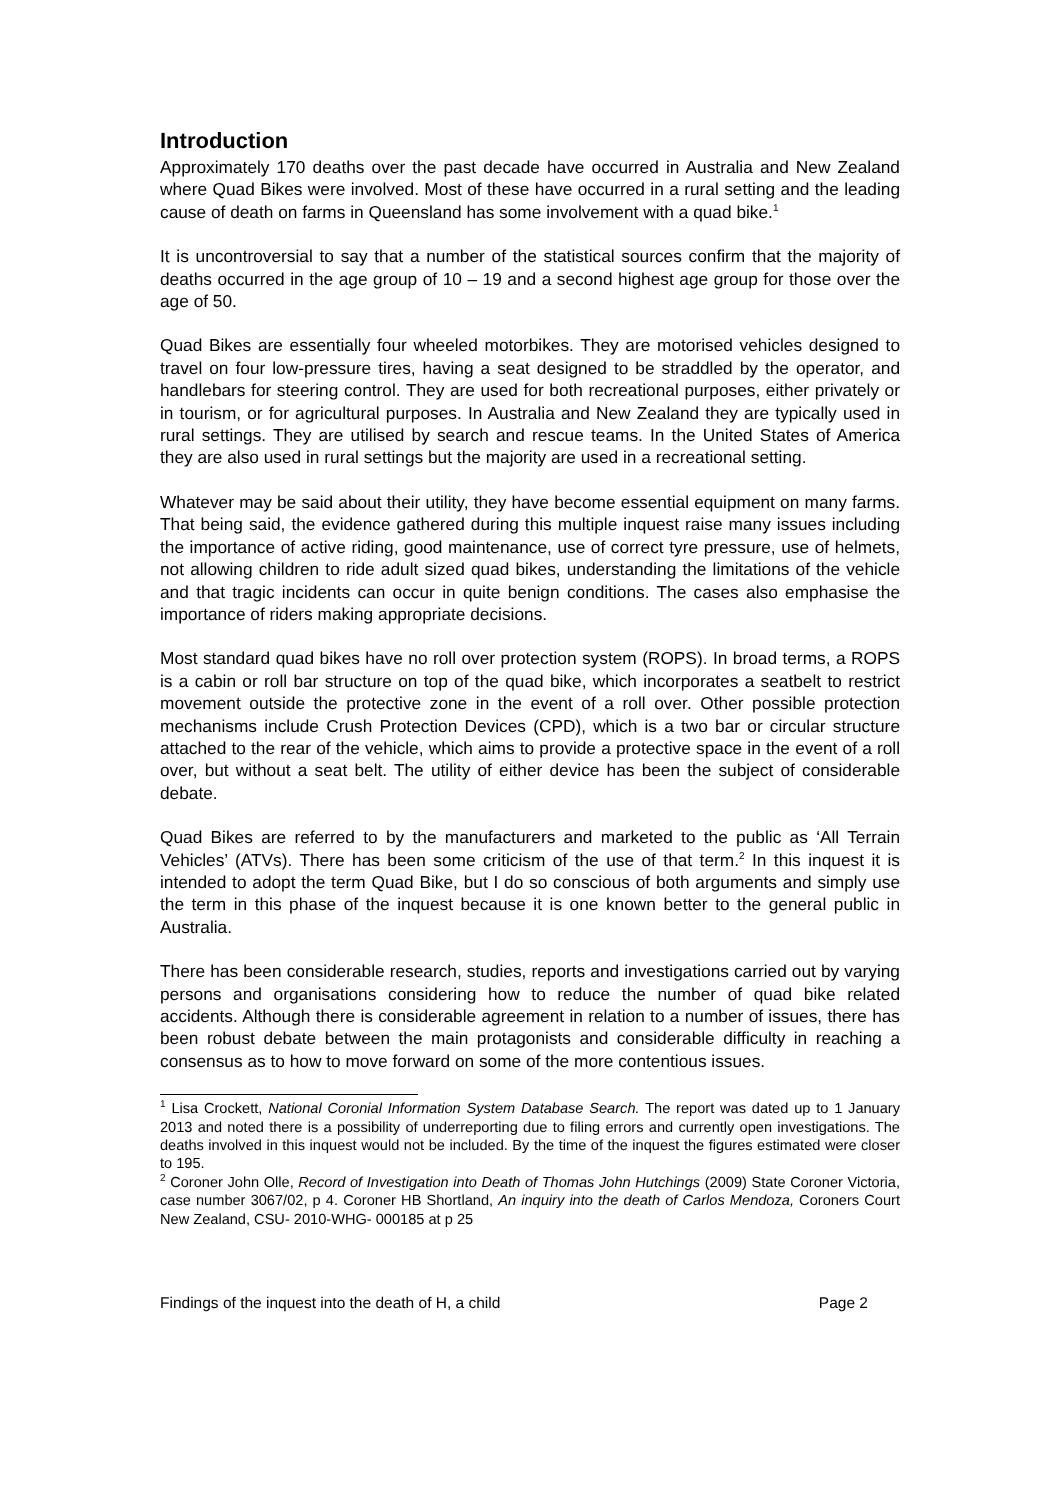Introduction
Approximately 170 deaths over the past decade have occurred in Australia and New Zealand where Quad Bikes were involved. Most of these have occurred in a rural setting and the leading cause of death on farms in Queensland has some involvement with a quad bike.<sup>1</sup>
It is uncontroversial to say that a number of the statistical sources confirm that the majority of deaths occurred in the age group of 10 – 19 and a second highest age group for those over the age of 50.
Quad Bikes are essentially four wheeled motorbikes. They are motorised vehicles designed to travel on four low-pressure tires, having a seat designed to be straddled by the operator, and handlebars for steering control. They are used for both recreational purposes, either privately or in tourism, or for agricultural purposes. In Australia and New Zealand they are typically used in rural settings. They are utilised by search and rescue teams. In the United States of America they are also used in rural settings but the majority are used in a recreational setting.
Whatever may be said about their utility, they have become essential equipment on many farms. That being said, the evidence gathered during this multiple inquest raise many issues including the importance of active riding, good maintenance, use of correct tyre pressure, use of helmets, not allowing children to ride adult sized quad bikes, understanding the limitations of the vehicle and that tragic incidents can occur in quite benign conditions. The cases also emphasise the importance of riders making appropriate decisions.
Most standard quad bikes have no roll over protection system (ROPS). In broad terms, a ROPS is a cabin or roll bar structure on top of the quad bike, which incorporates a seatbelt to restrict movement outside the protective zone in the event of a roll over. Other possible protection mechanisms include Crush Protection Devices (CPD), which is a two bar or circular structure attached to the rear of the vehicle, which aims to provide a protective space in the event of a roll over, but without a seat belt. The utility of either device has been the subject of considerable debate.
Quad Bikes are referred to by the manufacturers and marketed to the public as ‘All Terrain Vehicles’ (ATVs). There has been some criticism of the use of that term.<sup>2</sup> In this inquest it is intended to adopt the term Quad Bike, but I do so conscious of both arguments and simply use the term in this phase of the inquest because it is one known better to the general public in Australia.
There has been considerable research, studies, reports and investigations carried out by varying persons and organisations considering how to reduce the number of quad bike related accidents. Although there is considerable agreement in relation to a number of issues, there has been robust debate between the main protagonists and considerable difficulty in reaching a consensus as to how to move forward on some of the more contentious issues.
<sup>1</sup> Lisa Crockett, National Coronial Information System Database Search. The report was dated up to 1 January 2013 and noted there is a possibility of underreporting due to filing errors and currently open investigations. The deaths involved in this inquest would not be included. By the time of the inquest the figures estimated were closer to 195.
<sup>2</sup> Coroner John Olle, Record of Investigation into Death of Thomas John Hutchings (2009) State Coroner Victoria, case number 3067/02, p 4. Coroner HB Shortland, An inquiry into the death of Carlos Mendoza, Coroners Court New Zealand, CSU- 2010-WHG- 000185 at p 25
Findings of the inquest into the death of H, a child Page 2